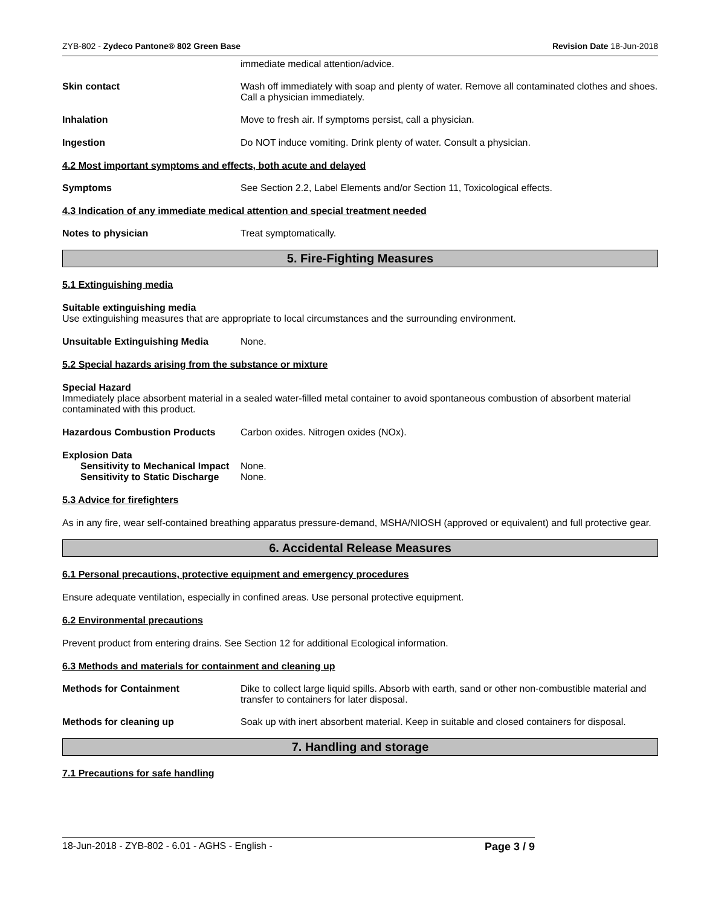ZYB-802 - Zydeco Pantone® 802 Green Base Revision Date 18-Jun-2018
immediate medical attention/advice.
Skin contact Wash off immediately with soap and plenty of water. Remove all contaminated clothes and shoes. Call a physician immediately.
Inhalation Move to fresh air. If symptoms persist, call a physician.
Ingestion Do NOT induce vomiting. Drink plenty of water. Consult a physician.
4.2 Most important symptoms and effects, both acute and delayed
Symptoms See Section 2.2, Label Elements and/or Section 11, Toxicological effects.
4.3 Indication of any immediate medical attention and special treatment needed
Notes to physician Treat symptomatically.
5. Fire-Fighting Measures
5.1 Extinguishing media
Suitable extinguishing media
Use extinguishing measures that are appropriate to local circumstances and the surrounding environment.
Unsuitable Extinguishing Media None.
5.2 Special hazards arising from the substance or mixture
Special Hazard
Immediately place absorbent material in a sealed water-filled metal container to avoid spontaneous combustion of absorbent material contaminated with this product.
Hazardous Combustion Products Carbon oxides. Nitrogen oxides (NOx).
Explosion Data
Sensitivity to Mechanical Impact
None.
Sensitivity to Static Discharge
None.
5.3 Advice for firefighters
As in any fire, wear self-contained breathing apparatus pressure-demand, MSHA/NIOSH (approved or equivalent) and full protective gear.
6. Accidental Release Measures
6.1 Personal precautions, protective equipment and emergency procedures
Ensure adequate ventilation, especially in confined areas. Use personal protective equipment.
6.2 Environmental precautions
Prevent product from entering drains. See Section 12 for additional Ecological information.
6.3 Methods and materials for containment and cleaning up
Methods for Containment Dike to collect large liquid spills. Absorb with earth, sand or other non-combustible material and transfer to containers for later disposal.
Methods for cleaning up Soak up with inert absorbent material. Keep in suitable and closed containers for disposal.
7. Handling and storage
7.1 Precautions for safe handling
18-Jun-2018 - ZYB-802 - 6.01 - AGHS - English - Page 3 / 9